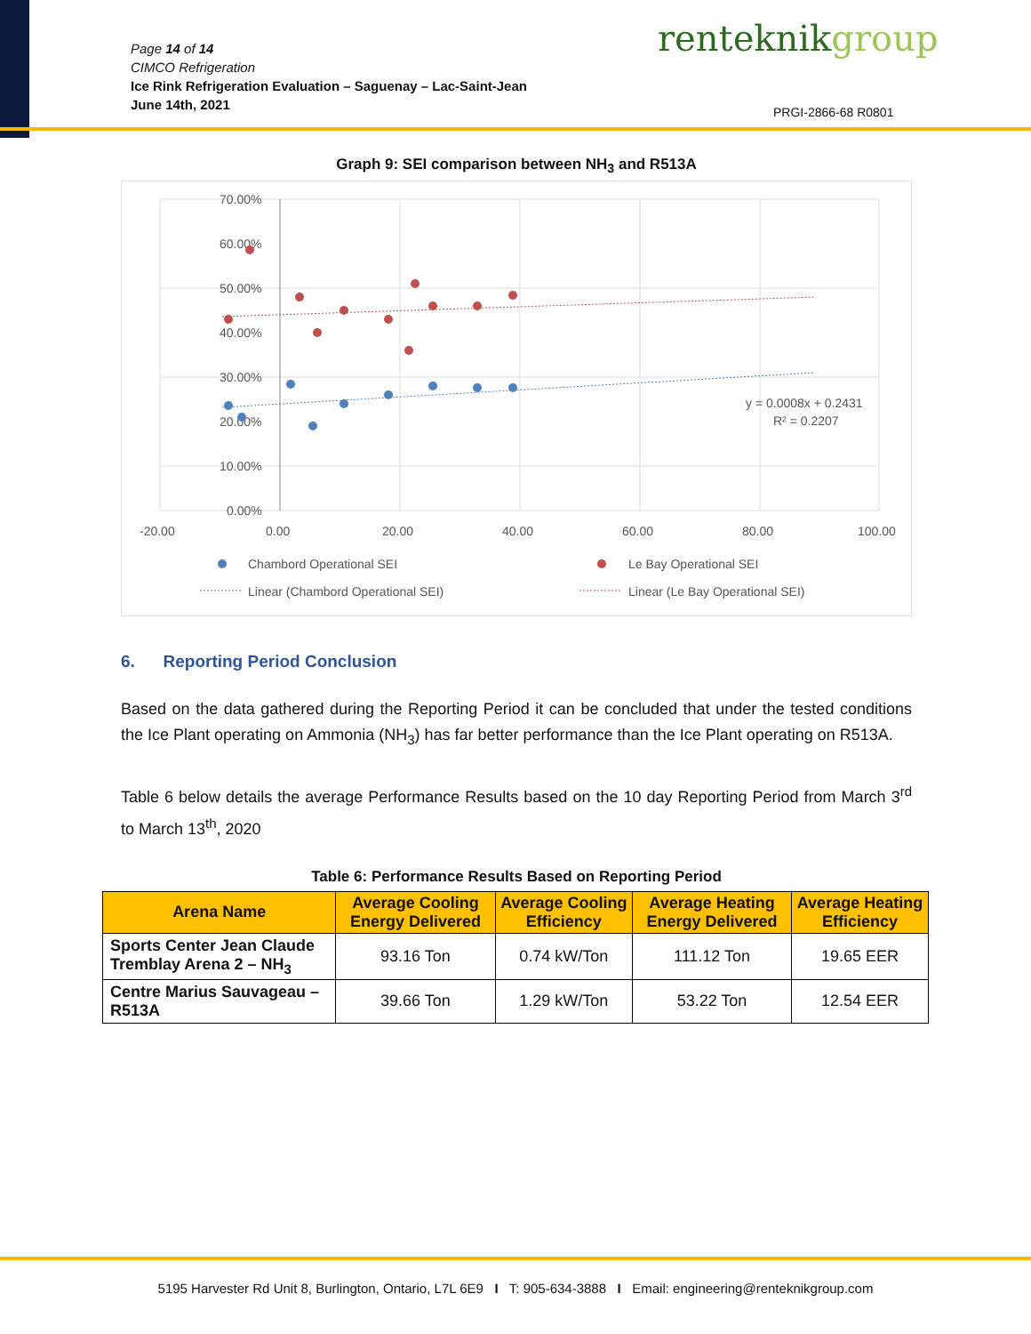Page 14 of 14
CIMCO Refrigeration
Ice Rink Refrigeration Evaluation – Saguenay – Lac-Saint-Jean
June 14th, 2021
renteknikgroup
PRGI-2866-68 R0801
Graph 9: SEI comparison between NH<sub>3</sub> and R513A
70.00%
60.00%
50.00%
40.00%
30.00%
20.00%
10.00%
0.00%
-20.00
0.00
20.00
40.00
60.00
80.00
100.00
y = 0.0008x + 0.2431
R² = 0.2207
Chambord Operational SEI
Le Bay Operational SEI
Linear (Chambord Operational SEI)
Linear (Le Bay Operational SEI)
6. Reporting Period Conclusion
Based on the data gathered during the Reporting Period it can be concluded that under the tested conditions the Ice Plant operating on Ammonia (NH<sub>3</sub>) has far better performance than the Ice Plant operating on R513A.
Table 6 below details the average Performance Results based on the 10 day Reporting Period from March 3<sup>rd</sup> to March 13<sup>th</sup>, 2020
Table 6: Performance Results Based on Reporting Period
| Arena Name | Average Cooling Energy Delivered | Average Cooling Efficiency | Average Heating Energy Delivered | Average Heating Efficiency |
| --- | --- | --- | --- | --- |
| Sports Center Jean Claude Tremblay Arena 2 – NH<sub>3</sub> | 93.16 Ton | 0.74 kW/Ton | 111.12 Ton | 19.65 EER |
| Centre Marius Sauvageau – R513A | 39.66 Ton | 1.29 kW/Ton | 53.22 Ton | 12.54 EER |
5195 Harvester Rd Unit 8, Burlington, Ontario, L7L 6E9 I T: 905-634-3888 I Email: engineering@renteknikgroup.com